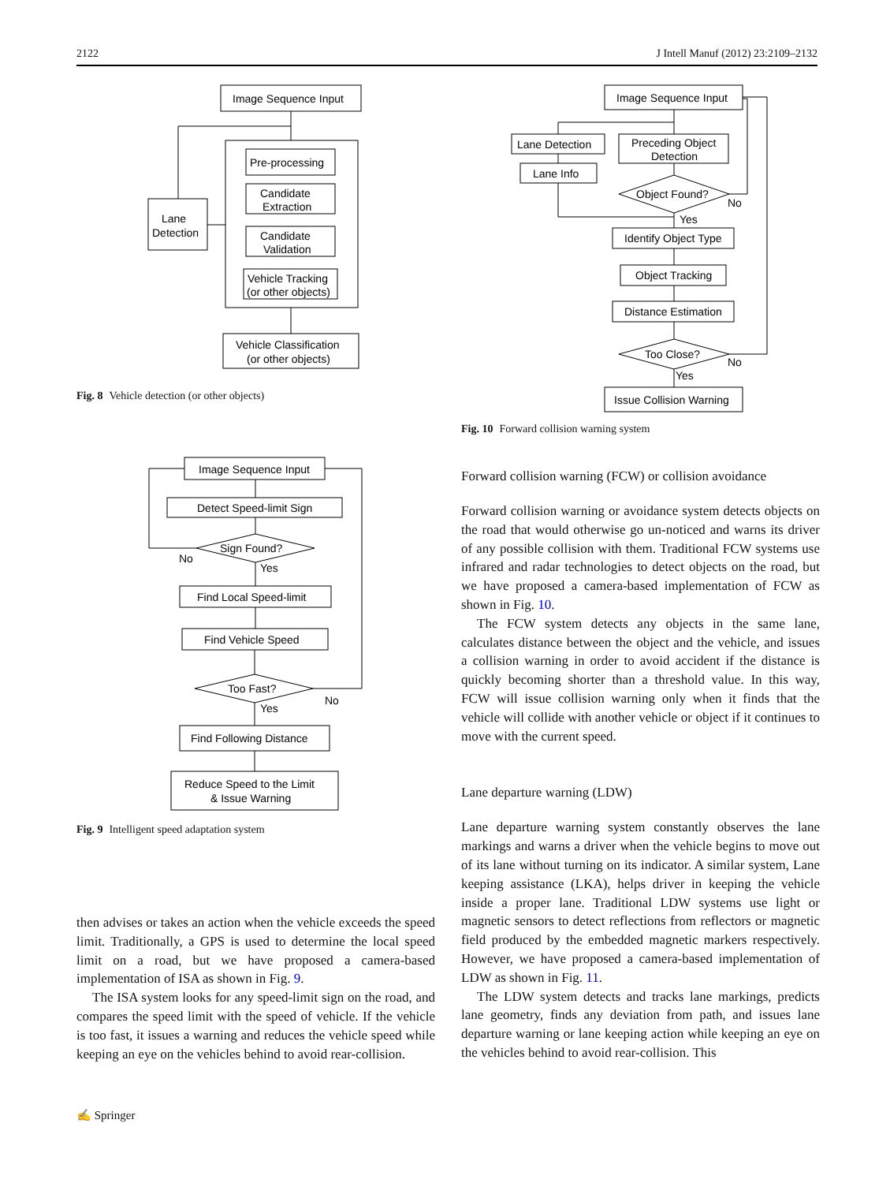2122 J Intell Manuf (2012) 23:2109–2132
Image Sequence Input
Pre-processing
Candidate
Extraction
Candidate
Validation
Vehicle Tracking
(or other objects)
Lane
Detection
Vehicle Classification
(or other objects)
Fig. 8 Vehicle detection (or other objects)
Image Sequence Input
Detect Speed-limit Sign
Sign Found?
No
Yes
Find Local Speed-limit
Find Vehicle Speed
Too Fast?
No
Yes
Find Following Distance
Reduce Speed to the Limit
& Issue Warning
Fig. 9 Intelligent speed adaptation system
then advises or takes an action when the vehicle exceeds the speed limit. Traditionally, a GPS is used to determine the local speed limit on a road, but we have proposed a camera-based implementation of ISA as shown in Fig. 9.
The ISA system looks for any speed-limit sign on the road, and compares the speed limit with the speed of vehicle. If the vehicle is too fast, it issues a warning and reduces the vehicle speed while keeping an eye on the vehicles behind to avoid rear-collision.
✍ Springer
Image Sequence Input
Lane Detection
Preceding Object
Detection
Lane Info
Object Found?
No
Yes
Identify Object Type
Object Tracking
Distance Estimation
Too Close?
No
Yes
Issue Collision Warning
Fig. 10 Forward collision warning system
Forward collision warning (FCW) or collision avoidance
Forward collision warning or avoidance system detects objects on the road that would otherwise go un-noticed and warns its driver of any possible collision with them. Traditional FCW systems use infrared and radar technologies to detect objects on the road, but we have proposed a camera-based implementation of FCW as shown in Fig. 10.
The FCW system detects any objects in the same lane, calculates distance between the object and the vehicle, and issues a collision warning in order to avoid accident if the distance is quickly becoming shorter than a threshold value. In this way, FCW will issue collision warning only when it finds that the vehicle will collide with another vehicle or object if it continues to move with the current speed.
Lane departure warning (LDW)
Lane departure warning system constantly observes the lane markings and warns a driver when the vehicle begins to move out of its lane without turning on its indicator. A similar system, Lane keeping assistance (LKA), helps driver in keeping the vehicle inside a proper lane. Traditional LDW systems use light or magnetic sensors to detect reflections from reflectors or magnetic field produced by the embedded magnetic markers respectively. However, we have proposed a camera-based implementation of LDW as shown in Fig. 11.
The LDW system detects and tracks lane markings, predicts lane geometry, finds any deviation from path, and issues lane departure warning or lane keeping action while keeping an eye on the vehicles behind to avoid rear-collision. This